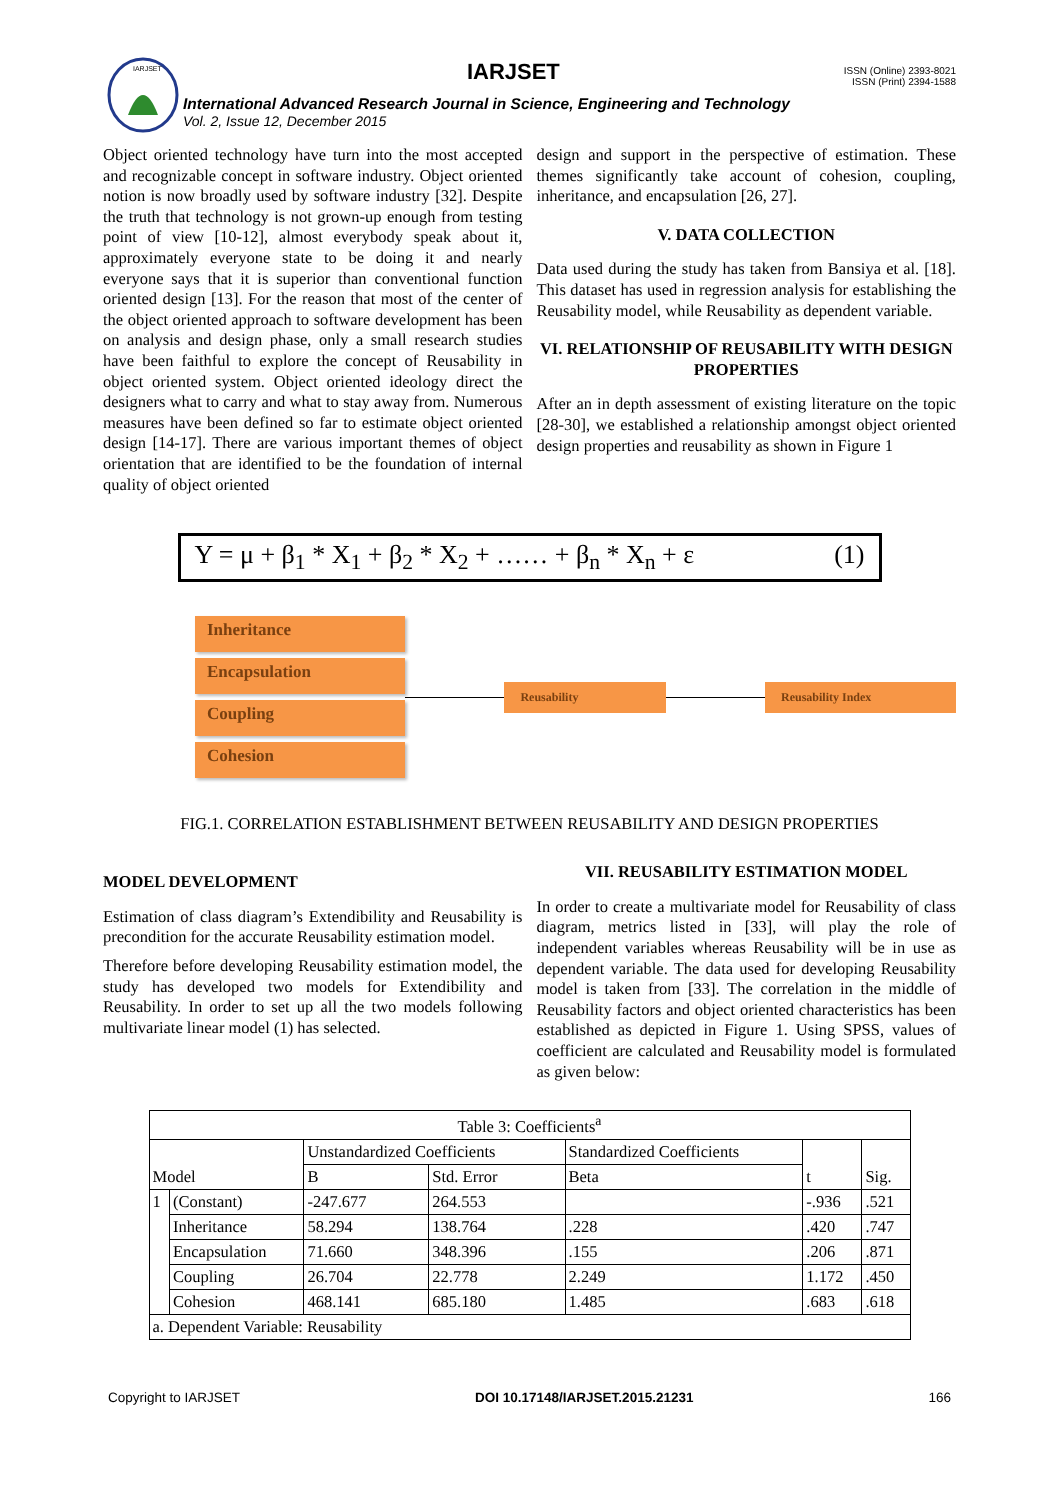IARJSET
IARJSET
International Advanced Research Journal in Science, Engineering and Technology
Vol. 2, Issue 12, December 2015
ISSN (Online) 2393-8021
ISSN (Print) 2394-1588
Object oriented technology have turn into the most accepted and recognizable concept in software industry. Object oriented notion is now broadly used by software industry [32]. Despite the truth that technology is not grown-up enough from testing point of view [10-12], almost everybody speak about it, approximately everyone state to be doing it and nearly everyone says that it is superior than conventional function oriented design [13]. For the reason that most of the center of the object oriented approach to software development has been on analysis and design phase, only a small research studies have been faithful to explore the concept of Reusability in object oriented system. Object oriented ideology direct the designers what to carry and what to stay away from. Numerous measures have been defined so far to estimate object oriented design [14-17]. There are various important themes of object orientation that are identified to be the foundation of internal quality of object oriented
design and support in the perspective of estimation. These themes significantly take account of cohesion, coupling, inheritance, and encapsulation [26, 27].
V. DATA COLLECTION
Data used during the study has taken from Bansiya et al. [18]. This dataset has used in regression analysis for establishing the Reusability model, while Reusability as dependent variable.
VI. RELATIONSHIP OF REUSABILITY WITH DESIGN PROPERTIES
After an in depth assessment of existing literature on the topic [28-30], we established a relationship amongst object oriented design properties and reusability as shown in Figure 1
Y = μ + β<sub>1</sub> * X<sub>1</sub> + β<sub>2</sub> * X<sub>2</sub> + …… + β<sub>n</sub> * X<sub>n</sub> + ε (1)
Inheritance
Encapsulation
Coupling
Cohesion
Reusability Reusability Index
FIG.1. CORRELATION ESTABLISHMENT BETWEEN REUSABILITY AND DESIGN PROPERTIES
MODEL DEVELOPMENT
Estimation of class diagram’s Extendibility and Reusability is precondition for the accurate Reusability estimation model.
Therefore before developing Reusability estimation model, the study has developed two models for Extendibility and Reusability. In order to set up all the two models following multivariate linear model (1) has selected.
VII. REUSABILITY ESTIMATION MODEL
In order to create a multivariate model for Reusability of class diagram, metrics listed in [33], will play the role of independent variables whereas Reusability will be in use as dependent variable. The data used for developing Reusability model is taken from [33]. The correlation in the middle of Reusability factors and object oriented characteristics has been established as depicted in Figure 1. Using SPSS, values of coefficient are calculated and Reusability model is formulated as given below:
| Table 3: Coefficients<sup>a</sup> | | | | | | |
| --- | --- | --- | --- | --- | --- | --- |
| Model | | Unstandardized Coefficients | | Standardized Coefficients | t | Sig. |
| | | B | Std. Error | Beta | | |
| 1 | (Constant) | -247.677 | 264.553 | | -.936 | .521 |
| | Inheritance | 58.294 | 138.764 | .228 | .420 | .747 |
| | Encapsulation | 71.660 | 348.396 | .155 | .206 | .871 |
| | Coupling | 26.704 | 22.778 | 2.249 | 1.172 | .450 |
| | Cohesion | 468.141 | 685.180 | 1.485 | .683 | .618 |
| a. Dependent Variable: Reusability | | | | | | |
Copyright to IARJSET DOI 10.17148/IARJSET.2015.21231 166